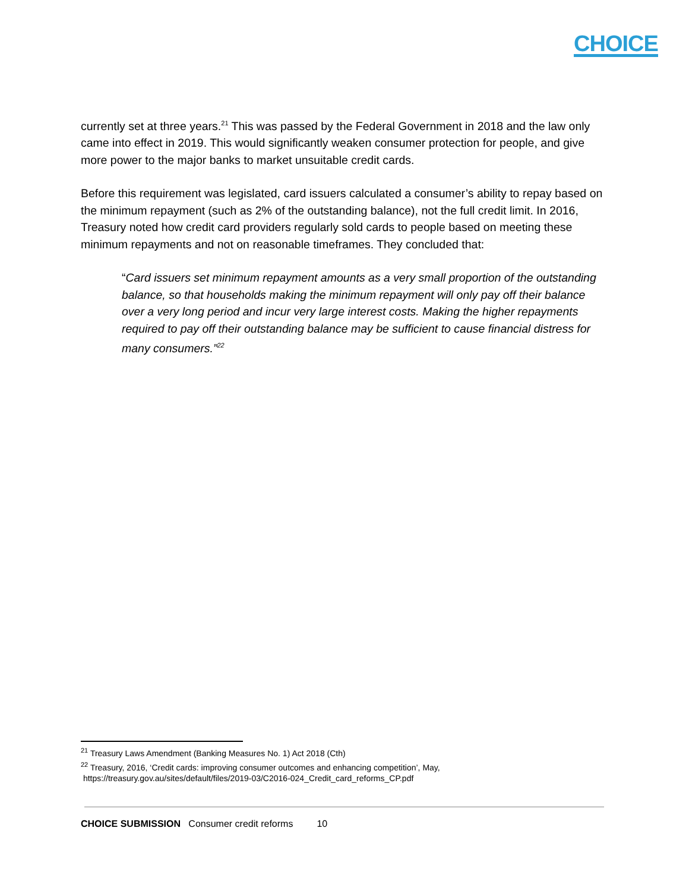CHOICE
currently set at three years.<sup>21</sup> This was passed by the Federal Government in 2018 and the law only came into effect in 2019. This would significantly weaken consumer protection for people, and give more power to the major banks to market unsuitable credit cards.
Before this requirement was legislated, card issuers calculated a consumer’s ability to repay based on the minimum repayment (such as 2% of the outstanding balance), not the full credit limit. In 2016, Treasury noted how credit card providers regularly sold cards to people based on meeting these minimum repayments and not on reasonable timeframes. They concluded that:
“Card issuers set minimum repayment amounts as a very small proportion of the outstanding balance, so that households making the minimum repayment will only pay off their balance over a very long period and incur very large interest costs. Making the higher repayments required to pay off their outstanding balance may be sufficient to cause financial distress for many consumers.”<sup>22</sup>
<sup>21</sup> Treasury Laws Amendment (Banking Measures No. 1) Act 2018 (Cth)
<sup>22</sup> Treasury, 2016, ‘Credit cards: improving consumer outcomes and enhancing competition’, May,
https://treasury.gov.au/sites/default/files/2019-03/C2016-024_Credit_card_reforms_CP.pdf
CHOICE SUBMISSION Consumer credit reforms 10